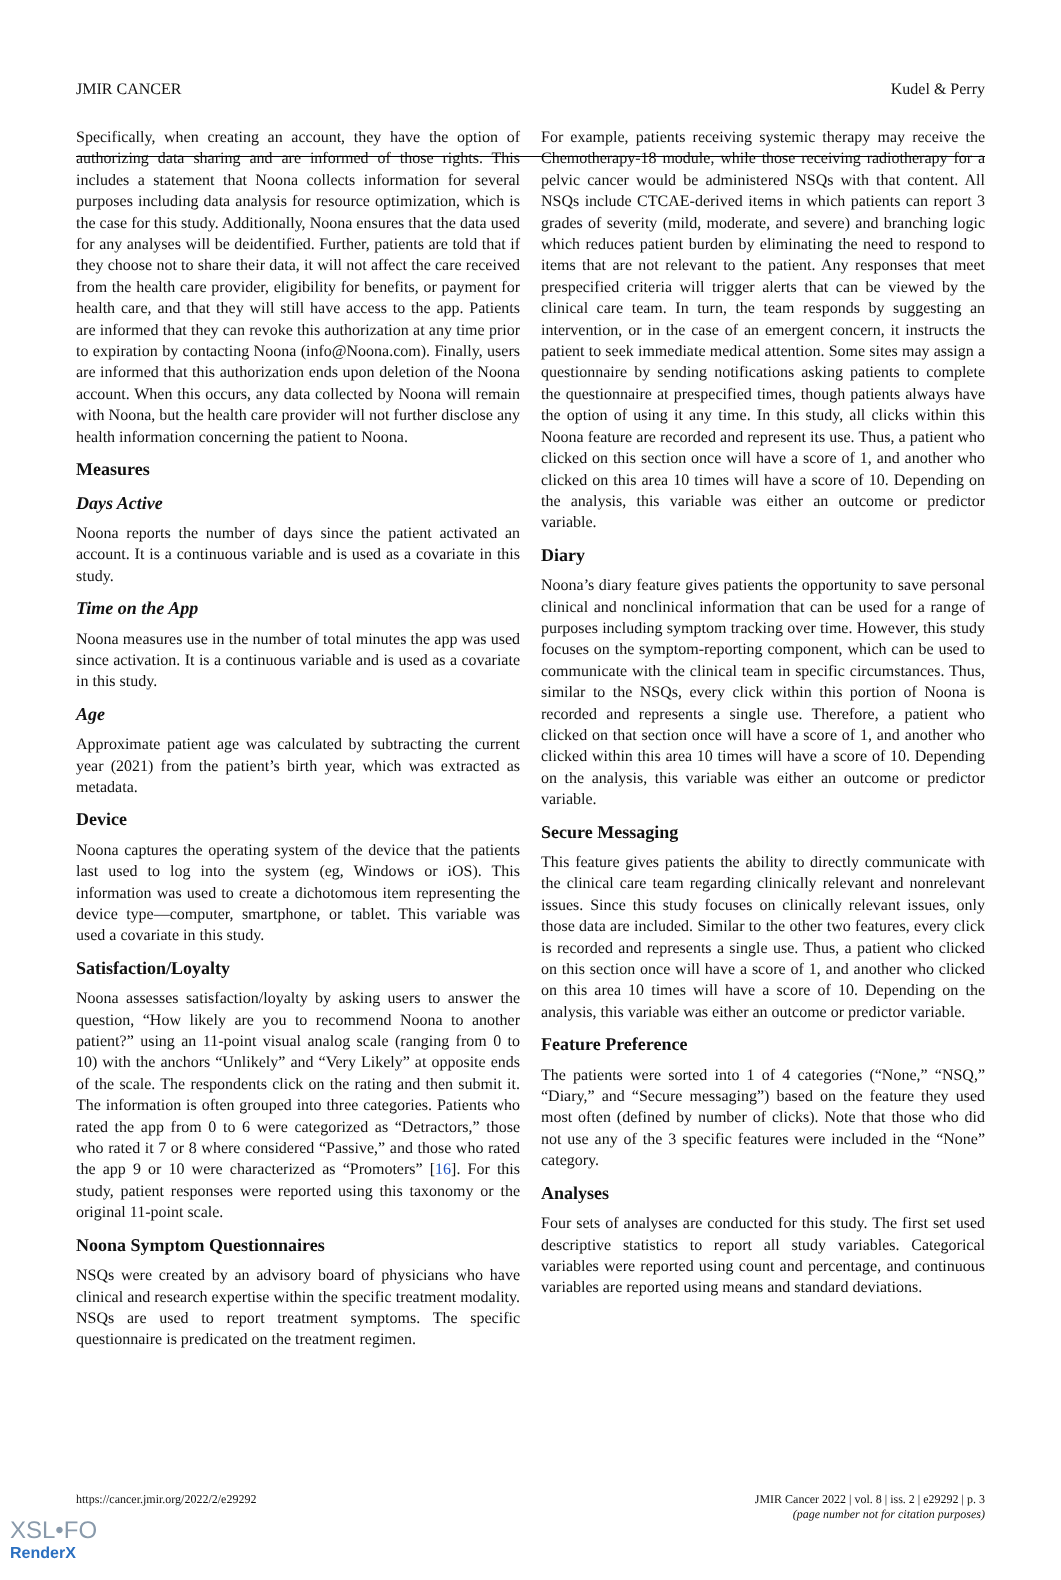JMIR CANCER Kudel & Perry
Specifically, when creating an account, they have the option of authorizing data sharing and are informed of those rights. This includes a statement that Noona collects information for several purposes including data analysis for resource optimization, which is the case for this study. Additionally, Noona ensures that the data used for any analyses will be deidentified. Further, patients are told that if they choose not to share their data, it will not affect the care received from the health care provider, eligibility for benefits, or payment for health care, and that they will still have access to the app. Patients are informed that they can revoke this authorization at any time prior to expiration by contacting Noona (info@Noona.com). Finally, users are informed that this authorization ends upon deletion of the Noona account. When this occurs, any data collected by Noona will remain with Noona, but the health care provider will not further disclose any health information concerning the patient to Noona.
Measures
Days Active
Noona reports the number of days since the patient activated an account. It is a continuous variable and is used as a covariate in this study.
Time on the App
Noona measures use in the number of total minutes the app was used since activation. It is a continuous variable and is used as a covariate in this study.
Age
Approximate patient age was calculated by subtracting the current year (2021) from the patient’s birth year, which was extracted as metadata.
Device
Noona captures the operating system of the device that the patients last used to log into the system (eg, Windows or iOS). This information was used to create a dichotomous item representing the device type—computer, smartphone, or tablet. This variable was used a covariate in this study.
Satisfaction/Loyalty
Noona assesses satisfaction/loyalty by asking users to answer the question, “How likely are you to recommend Noona to another patient?” using an 11-point visual analog scale (ranging from 0 to 10) with the anchors “Unlikely” and “Very Likely” at opposite ends of the scale. The respondents click on the rating and then submit it. The information is often grouped into three categories. Patients who rated the app from 0 to 6 were categorized as “Detractors,” those who rated it 7 or 8 where considered “Passive,” and those who rated the app 9 or 10 were characterized as “Promoters” [16]. For this study, patient responses were reported using this taxonomy or the original 11-point scale.
Noona Symptom Questionnaires
NSQs were created by an advisory board of physicians who have clinical and research expertise within the specific treatment modality. NSQs are used to report treatment symptoms. The specific questionnaire is predicated on the treatment regimen.
For example, patients receiving systemic therapy may receive the Chemotherapy-18 module, while those receiving radiotherapy for a pelvic cancer would be administered NSQs with that content. All NSQs include CTCAE-derived items in which patients can report 3 grades of severity (mild, moderate, and severe) and branching logic which reduces patient burden by eliminating the need to respond to items that are not relevant to the patient. Any responses that meet prespecified criteria will trigger alerts that can be viewed by the clinical care team. In turn, the team responds by suggesting an intervention, or in the case of an emergent concern, it instructs the patient to seek immediate medical attention. Some sites may assign a questionnaire by sending notifications asking patients to complete the questionnaire at prespecified times, though patients always have the option of using it any time. In this study, all clicks within this Noona feature are recorded and represent its use. Thus, a patient who clicked on this section once will have a score of 1, and another who clicked on this area 10 times will have a score of 10. Depending on the analysis, this variable was either an outcome or predictor variable.
Diary
Noona’s diary feature gives patients the opportunity to save personal clinical and nonclinical information that can be used for a range of purposes including symptom tracking over time. However, this study focuses on the symptom-reporting component, which can be used to communicate with the clinical team in specific circumstances. Thus, similar to the NSQs, every click within this portion of Noona is recorded and represents a single use. Therefore, a patient who clicked on that section once will have a score of 1, and another who clicked within this area 10 times will have a score of 10. Depending on the analysis, this variable was either an outcome or predictor variable.
Secure Messaging
This feature gives patients the ability to directly communicate with the clinical care team regarding clinically relevant and nonrelevant issues. Since this study focuses on clinically relevant issues, only those data are included. Similar to the other two features, every click is recorded and represents a single use. Thus, a patient who clicked on this section once will have a score of 1, and another who clicked on this area 10 times will have a score of 10. Depending on the analysis, this variable was either an outcome or predictor variable.
Feature Preference
The patients were sorted into 1 of 4 categories (“None,” “NSQ,” “Diary,” and “Secure messaging”) based on the feature they used most often (defined by number of clicks). Note that those who did not use any of the 3 specific features were included in the “None” category.
Analyses
Four sets of analyses are conducted for this study. The first set used descriptive statistics to report all study variables. Categorical variables were reported using count and percentage, and continuous variables are reported using means and standard deviations.
https://cancer.jmir.org/2022/2/e29292 JMIR Cancer 2022 | vol. 8 | iss. 2 | e29292 | p. 3
(page number not for citation purposes)
XSL•FO
RenderX